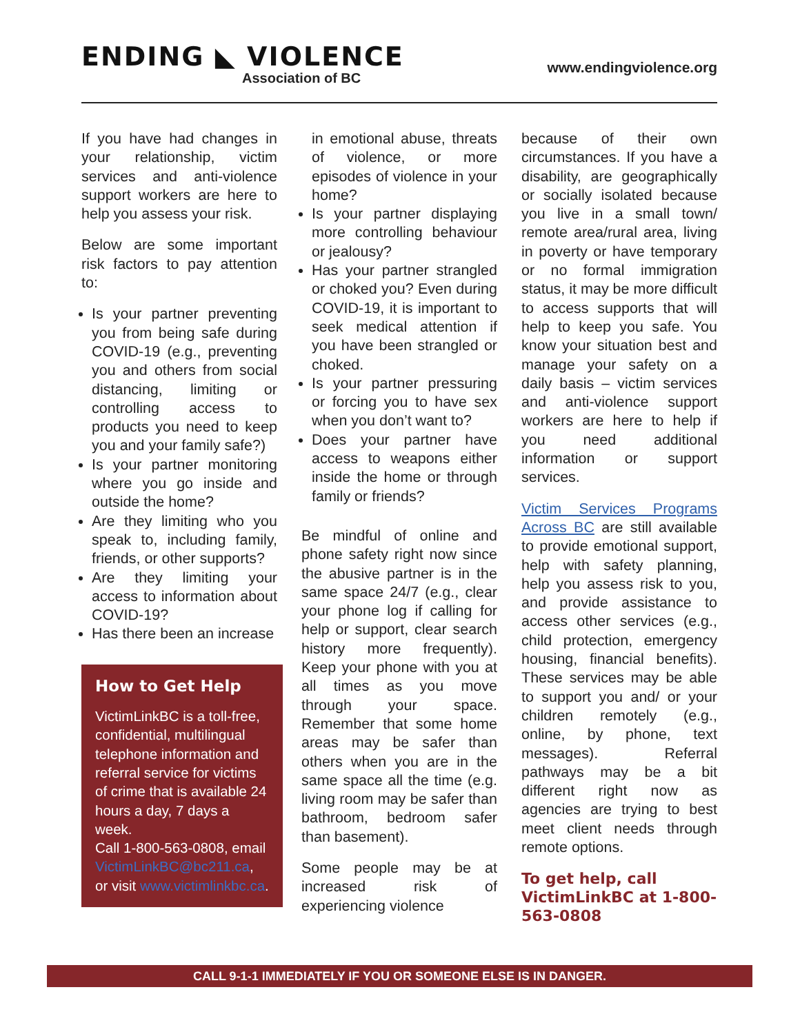ENDING ◣ VIOLENCE
Association of BC
www.endingviolence.org
If you have had changes in your relationship, victim services and anti-violence support workers are here to help you assess your risk.
Below are some important risk factors to pay attention to:
Is your partner preventing you from being safe during COVID-19 (e.g., preventing you and others from social distancing, limiting or controlling access to products you need to keep you and your family safe?)
Is your partner monitoring where you go inside and outside the home?
Are they limiting who you speak to, including family, friends, or other supports?
Are they limiting your access to information about COVID-19?
Has there been an increase
How to Get Help
VictimLinkBC is a toll-free, confidential, multilingual telephone information and referral service for victims of crime that is available 24 hours a day, 7 days a week.
Call 1-800-563-0808, email VictimLinkBC@bc211.ca, or visit www.victimlinkbc.ca.
in emotional abuse, threats of violence, or more episodes of violence in your home?
Is your partner displaying more controlling behaviour or jealousy?
Has your partner strangled or choked you? Even during COVID-19, it is important to seek medical attention if you have been strangled or choked.
Is your partner pressuring or forcing you to have sex when you don’t want to?
Does your partner have access to weapons either inside the home or through family or friends?
Be mindful of online and phone safety right now since the abusive partner is in the same space 24/7 (e.g., clear your phone log if calling for help or support, clear search history more frequently). Keep your phone with you at all times as you move through your space. Remember that some home areas may be safer than others when you are in the same space all the time (e.g. living room may be safer than bathroom, bedroom safer than basement).
Some people may be at increased risk of experiencing violence
because of their own circumstances. If you have a disability, are geographically or socially isolated because you live in a small town/ remote area/rural area, living in poverty or have temporary or no formal immigration status, it may be more difficult to access supports that will help to keep you safe. You know your situation best and manage your safety on a daily basis – victim services and anti-violence support workers are here to help if you need additional information or support services.
Victim Services Programs Across BC are still available to provide emotional support, help with safety planning, help you assess risk to you, and provide assistance to access other services (e.g., child protection, emergency housing, financial benefits). These services may be able to support you and/ or your children remotely (e.g., online, by phone, text messages). Referral pathways may be a bit different right now as agencies are trying to best meet client needs through remote options.
To get help, call VictimLinkBC at 1-800-563-0808
CALL 9-1-1 IMMEDIATELY IF YOU OR SOMEONE ELSE IS IN DANGER.